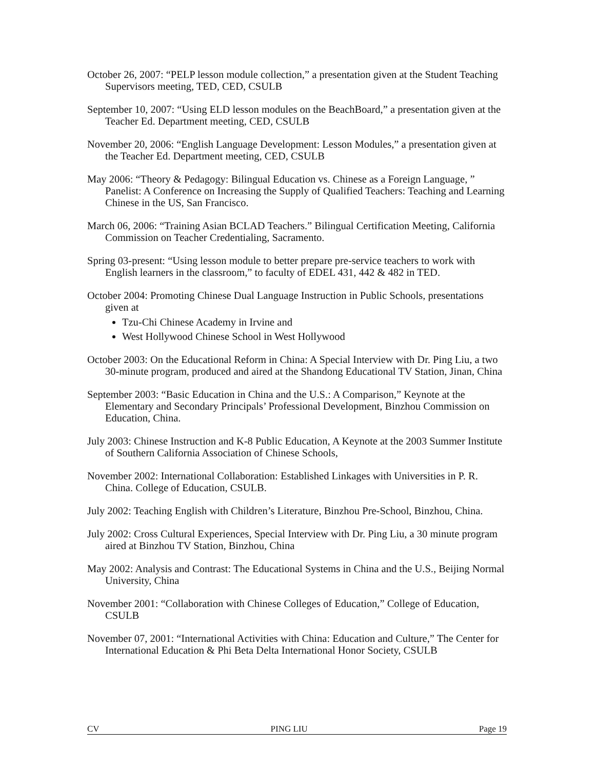October 26, 2007: “PELP lesson module collection,” a presentation given at the Student Teaching Supervisors meeting, TED, CED, CSULB
September 10, 2007: “Using ELD lesson modules on the BeachBoard,” a presentation given at the Teacher Ed. Department meeting, CED, CSULB
November 20, 2006: “English Language Development: Lesson Modules,” a presentation given at the Teacher Ed. Department meeting, CED, CSULB
May 2006: “Theory & Pedagogy: Bilingual Education vs. Chinese as a Foreign Language, ” Panelist: A Conference on Increasing the Supply of Qualified Teachers: Teaching and Learning Chinese in the US, San Francisco.
March 06, 2006: “Training Asian BCLAD Teachers.” Bilingual Certification Meeting, California Commission on Teacher Credentialing, Sacramento.
Spring 03-present: “Using lesson module to better prepare pre-service teachers to work with English learners in the classroom,” to faculty of EDEL 431, 442 & 482 in TED.
October 2004: Promoting Chinese Dual Language Instruction in Public Schools, presentations given at
Tzu-Chi Chinese Academy in Irvine and
West Hollywood Chinese School in West Hollywood
October 2003: On the Educational Reform in China: A Special Interview with Dr. Ping Liu, a two 30-minute program, produced and aired at the Shandong Educational TV Station, Jinan, China
September 2003: “Basic Education in China and the U.S.: A Comparison,” Keynote at the Elementary and Secondary Principals’ Professional Development, Binzhou Commission on Education, China.
July 2003: Chinese Instruction and K-8 Public Education, A Keynote at the 2003 Summer Institute of Southern California Association of Chinese Schools,
November 2002: International Collaboration: Established Linkages with Universities in P. R. China. College of Education, CSULB.
July 2002: Teaching English with Children’s Literature, Binzhou Pre-School, Binzhou, China.
July 2002: Cross Cultural Experiences, Special Interview with Dr. Ping Liu, a 30 minute program aired at Binzhou TV Station, Binzhou, China
May 2002: Analysis and Contrast: The Educational Systems in China and the U.S., Beijing Normal University, China
November 2001: “Collaboration with Chinese Colleges of Education,” College of Education, CSULB
November 07, 2001: “International Activities with China: Education and Culture,” The Center for International Education & Phi Beta Delta International Honor Society, CSULB
CV PING LIU Page 19